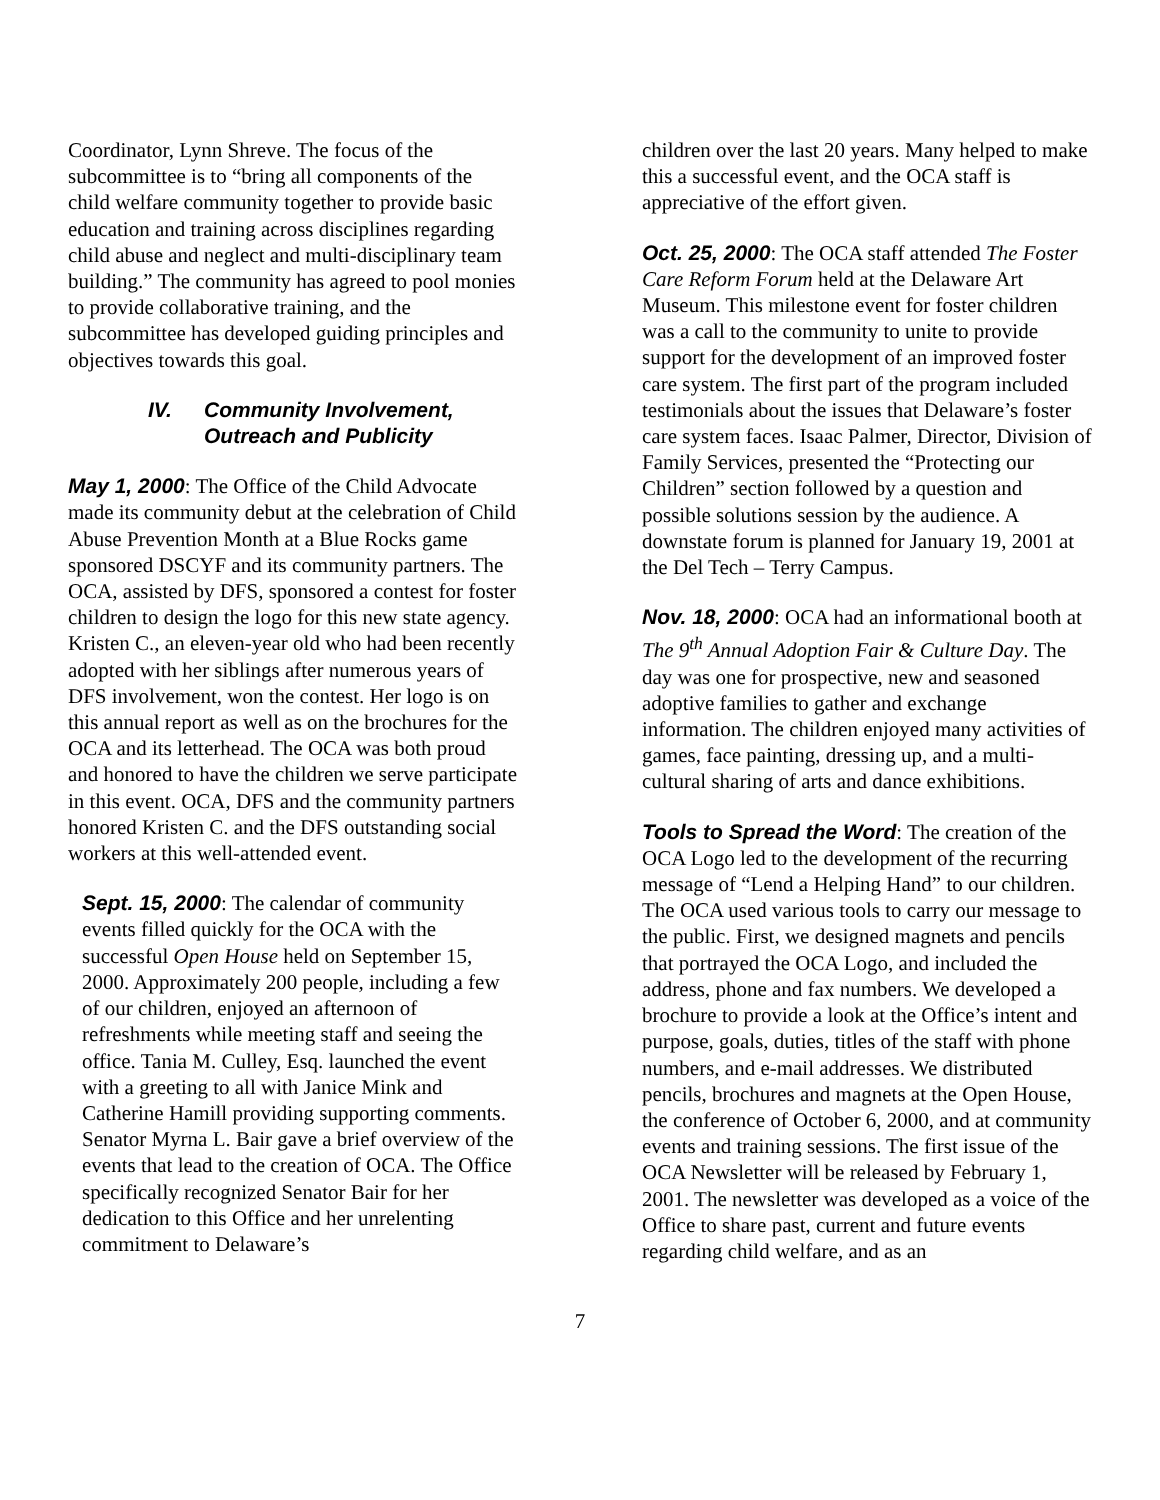Coordinator, Lynn Shreve. The focus of the subcommittee is to “bring all components of the child welfare community together to provide basic education and training across disciplines regarding child abuse and neglect and multi-disciplinary team building.” The community has agreed to pool monies to provide collaborative training, and the subcommittee has developed guiding principles and objectives towards this goal.
IV. Community Involvement,
Outreach and Publicity
May 1, 2000: The Office of the Child Advocate made its community debut at the celebration of Child Abuse Prevention Month at a Blue Rocks game sponsored DSCYF and its community partners. The OCA, assisted by DFS, sponsored a contest for foster children to design the logo for this new state agency. Kristen C., an eleven-year old who had been recently adopted with her siblings after numerous years of DFS involvement, won the contest. Her logo is on this annual report as well as on the brochures for the OCA and its letterhead. The OCA was both proud and honored to have the children we serve participate in this event. OCA, DFS and the community partners honored Kristen C. and the DFS outstanding social workers at this well-attended event.
Sept. 15, 2000: The calendar of community events filled quickly for the OCA with the successful Open House held on September 15, 2000. Approximately 200 people, including a few of our children, enjoyed an afternoon of refreshments while meeting staff and seeing the office. Tania M. Culley, Esq. launched the event with a greeting to all with Janice Mink and Catherine Hamill providing supporting comments. Senator Myrna L. Bair gave a brief overview of the events that lead to the creation of OCA. The Office specifically recognized Senator Bair for her dedication to this Office and her unrelenting commitment to Delaware’s
children over the last 20 years. Many helped to make this a successful event, and the OCA staff is appreciative of the effort given.
Oct. 25, 2000: The OCA staff attended The Foster Care Reform Forum held at the Delaware Art Museum. This milestone event for foster children was a call to the community to unite to provide support for the development of an improved foster care system. The first part of the program included testimonials about the issues that Delaware’s foster care system faces. Isaac Palmer, Director, Division of Family Services, presented the “Protecting our Children” section followed by a question and possible solutions session by the audience. A downstate forum is planned for January 19, 2001 at the Del Tech – Terry Campus.
Nov. 18, 2000: OCA had an informational booth at The 9<sup>th</sup> Annual Adoption Fair & Culture Day. The day was one for prospective, new and seasoned adoptive families to gather and exchange information. The children enjoyed many activities of games, face painting, dressing up, and a multi-cultural sharing of arts and dance exhibitions.
Tools to Spread the Word: The creation of the OCA Logo led to the development of the recurring message of “Lend a Helping Hand” to our children. The OCA used various tools to carry our message to the public. First, we designed magnets and pencils that portrayed the OCA Logo, and included the address, phone and fax numbers. We developed a brochure to provide a look at the Office’s intent and purpose, goals, duties, titles of the staff with phone numbers, and e-mail addresses. We distributed pencils, brochures and magnets at the Open House, the conference of October 6, 2000, and at community events and training sessions. The first issue of the OCA Newsletter will be released by February 1, 2001. The newsletter was developed as a voice of the Office to share past, current and future events regarding child welfare, and as an
7